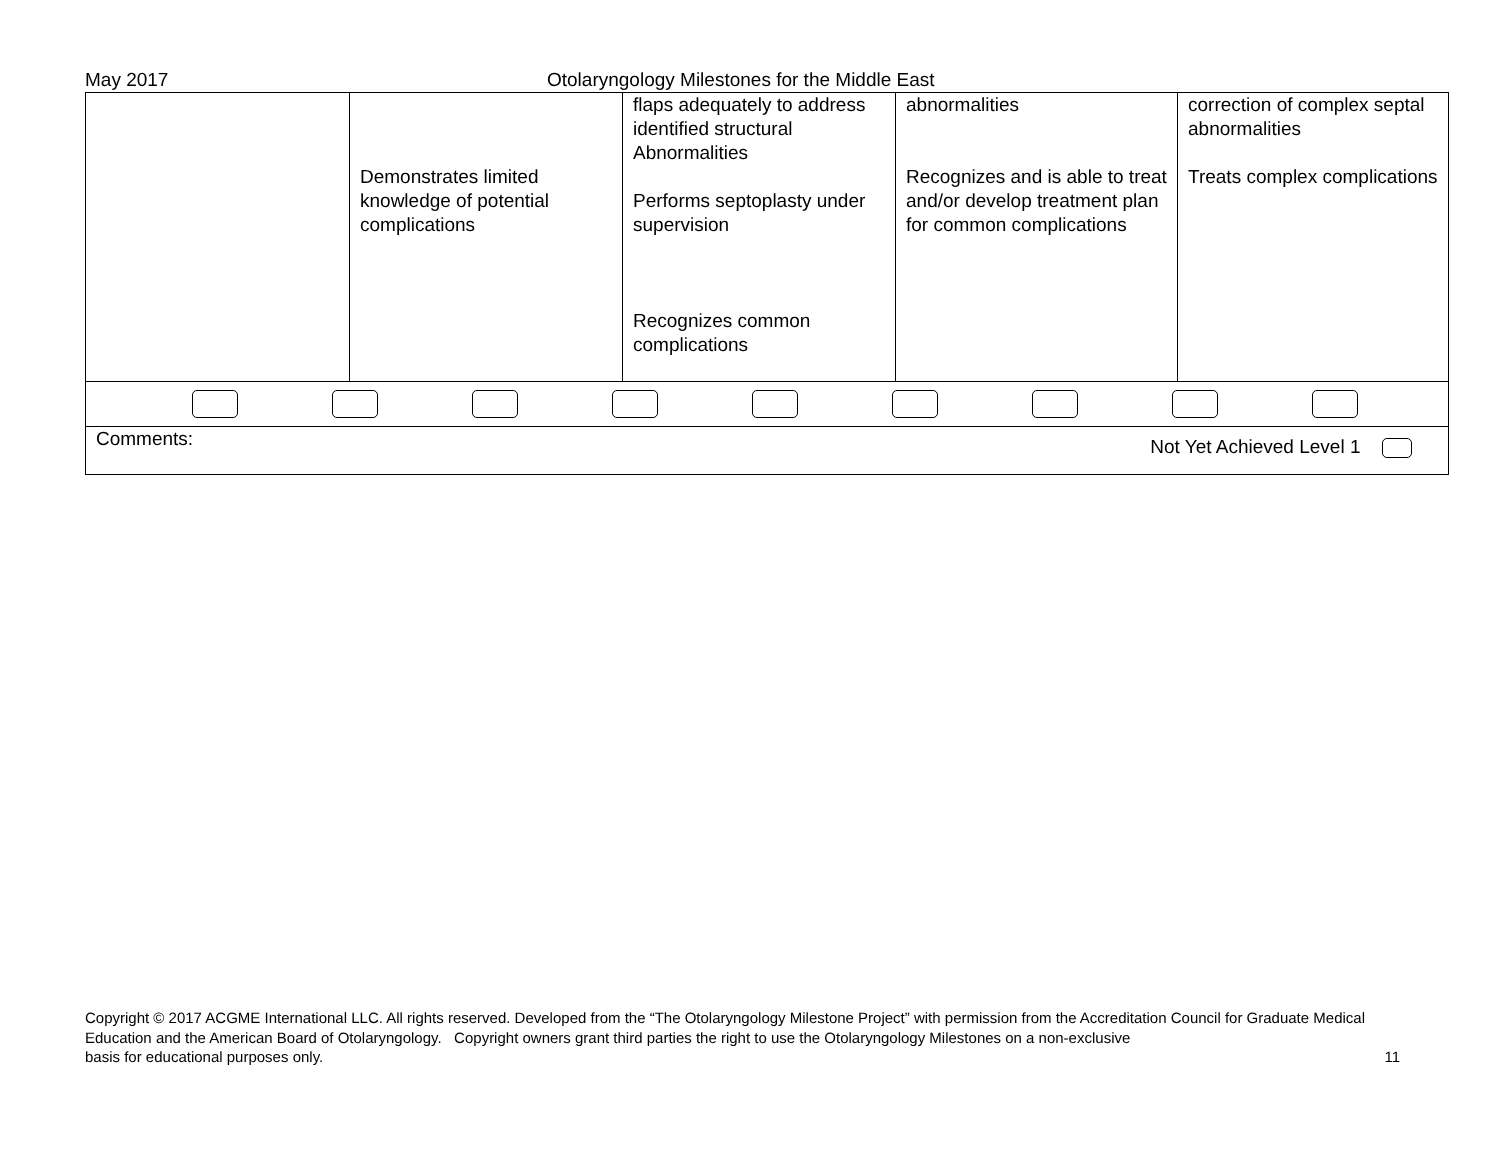May 2017 Otolaryngology Milestones for the Middle East
| | Demonstrates limited knowledge of potential complications | flaps adequately to address identified structural Abnormalities Performs septoplasty under supervision Recognizes common complications | abnormalities Recognizes and is able to treat and/or develop treatment plan for common complications | correction of complex septal abnormalities Treats complex complications |
| Comments: Not Yet Achieved Level 1 | | | | |
Copyright © 2017 ACGME International LLC. All rights reserved. Developed from the “The Otolaryngology Milestone Project” with permission from the Accreditation Council for Graduate Medical Education and the American Board of Otolaryngology. Copyright owners grant third parties the right to use the Otolaryngology Milestones on a non-exclusive
basis for educational purposes only. 11